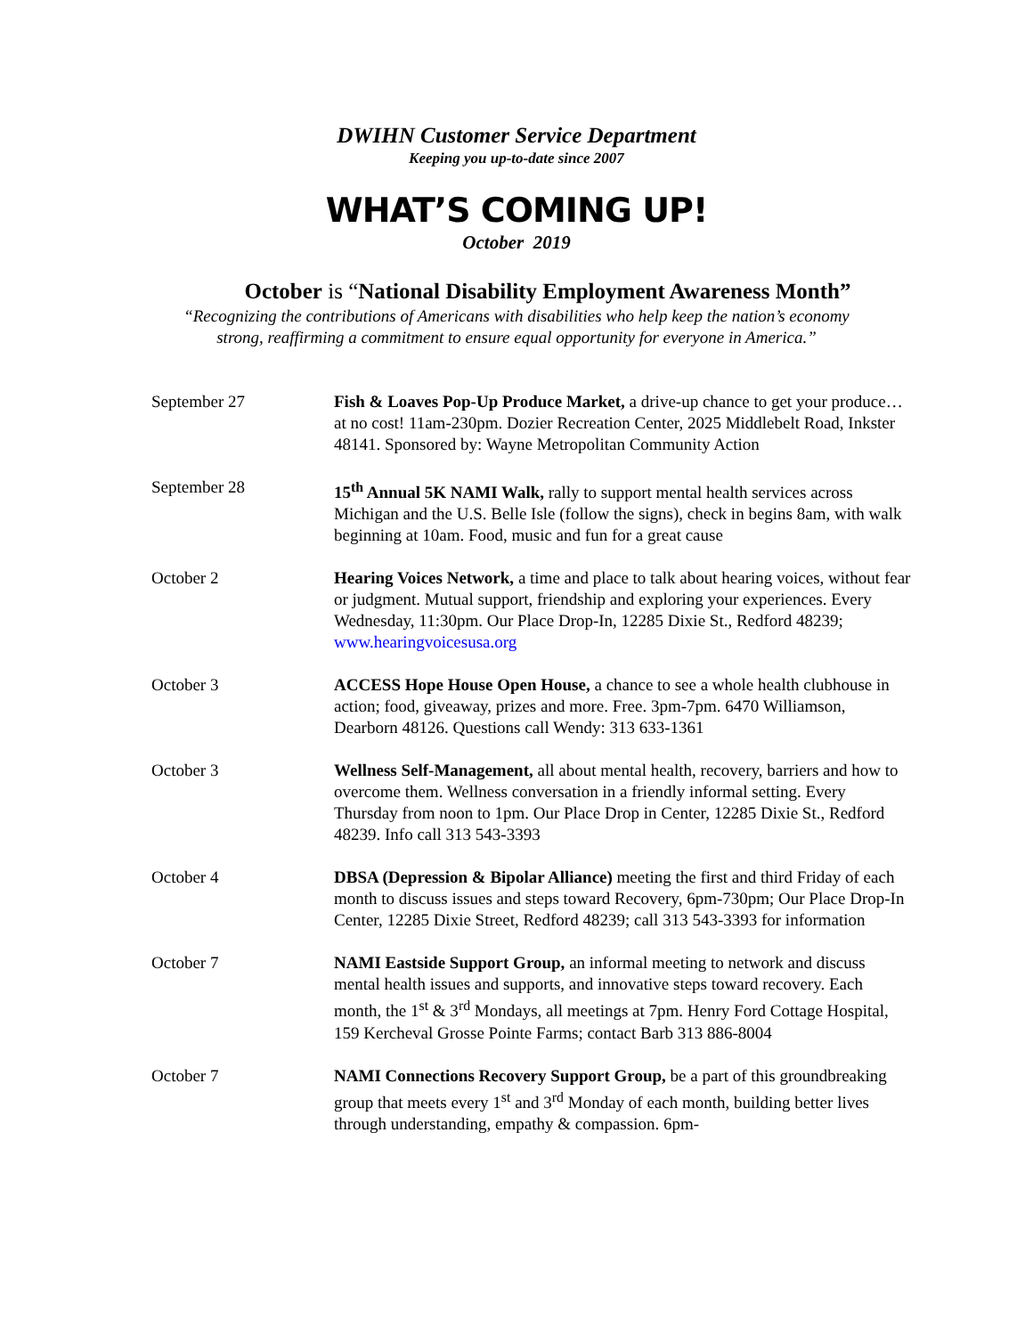DWIHN Customer Service Department
Keeping you up-to-date since 2007
WHAT’S COMING UP!
October 2019
October is “National Disability Employment Awareness Month”
“Recognizing the contributions of Americans with disabilities who help keep the nation’s economy
strong, reaffirming a commitment to ensure equal opportunity for everyone in America.”
| September 27 | Fish & Loaves Pop-Up Produce Market, a drive-up chance to get your produce…at no cost! 11am-230pm. Dozier Recreation Center, 2025 Middlebelt Road, Inkster 48141. Sponsored by: Wayne Metropolitan Community Action |
| September 28 | 15<sup>th</sup> Annual 5K NAMI Walk, rally to support mental health services across Michigan and the U.S. Belle Isle (follow the signs), check in begins 8am, with walk beginning at 10am. Food, music and fun for a great cause |
| October 2 | Hearing Voices Network, a time and place to talk about hearing voices, without fear or judgment. Mutual support, friendship and exploring your experiences. Every Wednesday, 11:30pm. Our Place Drop-In, 12285 Dixie St., Redford 48239; www.hearingvoicesusa.org |
| October 3 | ACCESS Hope House Open House, a chance to see a whole health clubhouse in action; food, giveaway, prizes and more. Free. 3pm-7pm. 6470 Williamson, Dearborn 48126. Questions call Wendy: 313 633-1361 |
| October 3 | Wellness Self-Management, all about mental health, recovery, barriers and how to overcome them. Wellness conversation in a friendly informal setting. Every Thursday from noon to 1pm. Our Place Drop in Center, 12285 Dixie St., Redford 48239. Info call 313 543-3393 |
| October 4 | DBSA (Depression & Bipolar Alliance) meeting the first and third Friday of each month to discuss issues and steps toward Recovery, 6pm-730pm; Our Place Drop-In Center, 12285 Dixie Street, Redford 48239; call 313 543-3393 for information |
| October 7 | NAMI Eastside Support Group, an informal meeting to network and discuss mental health issues and supports, and innovative steps toward recovery. Each month, the 1<sup>st</sup> & 3<sup>rd</sup> Mondays, all meetings at 7pm. Henry Ford Cottage Hospital, 159 Kercheval Grosse Pointe Farms; contact Barb 313 886-8004 |
| October 7 | NAMI Connections Recovery Support Group, be a part of this groundbreaking group that meets every 1<sup>st</sup> and 3<sup>rd</sup> Monday of each month, building better lives through understanding, empathy & compassion. 6pm- |